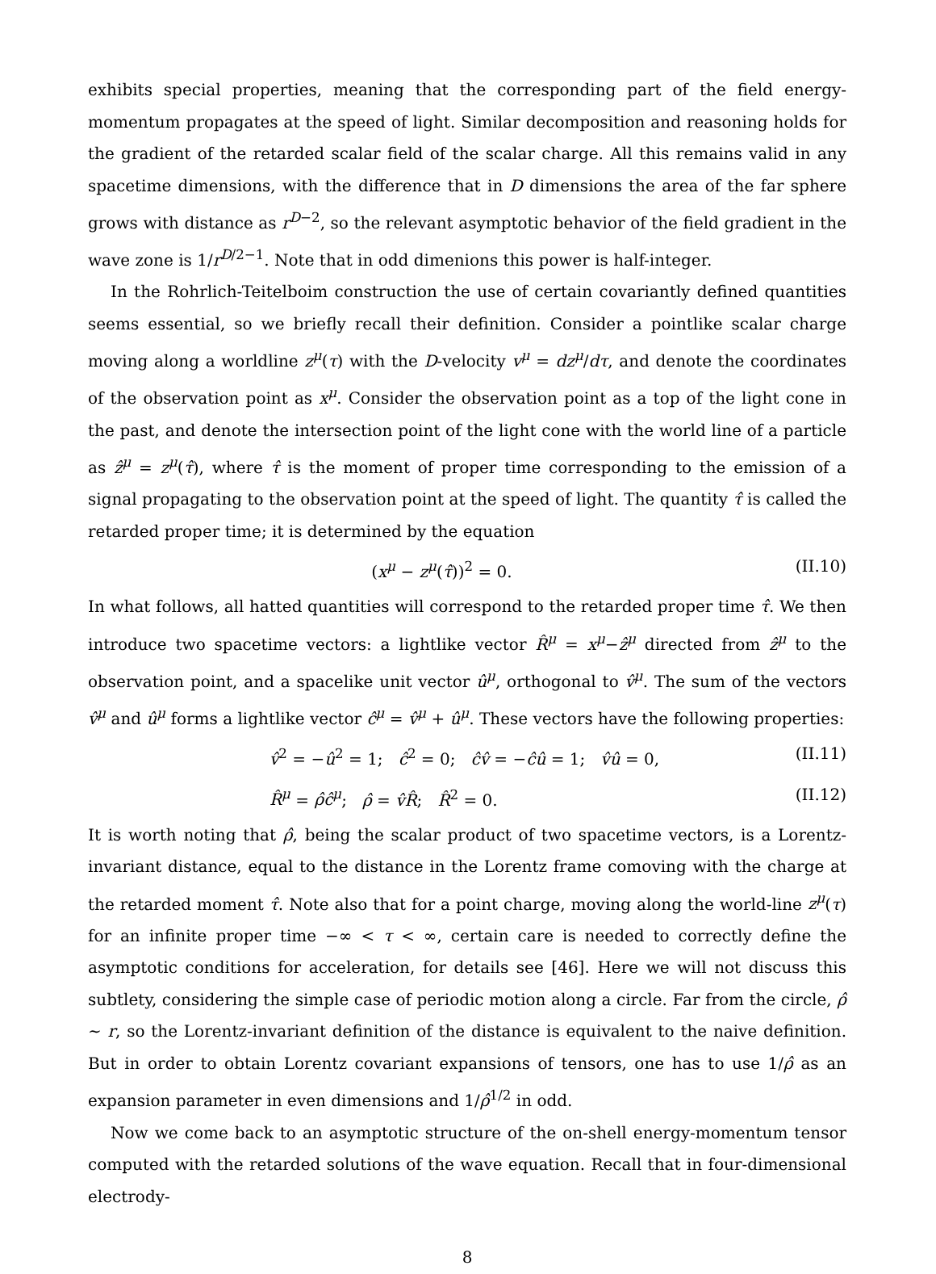exhibits special properties, meaning that the corresponding part of the field energy-momentum propagates at the speed of light. Similar decomposition and reasoning holds for the gradient of the retarded scalar field of the scalar charge. All this remains valid in any spacetime dimensions, with the difference that in D dimensions the area of the far sphere grows with distance as r<sup>D−2</sup>, so the relevant asymptotic behavior of the field gradient in the wave zone is 1/r<sup>D/2−1</sup>. Note that in odd dimenions this power is half-integer.
In the Rohrlich-Teitelboim construction the use of certain covariantly defined quantities seems essential, so we briefly recall their definition. Consider a pointlike scalar charge moving along a worldline z<sup>μ</sup>(τ) with the D-velocity v<sup>μ</sup> = dz<sup>μ</sup>/dτ, and denote the coordinates of the observation point as x<sup>μ</sup>. Consider the observation point as a top of the light cone in the past, and denote the intersection point of the light cone with the world line of a particle as ẑ<sup>μ</sup> = z<sup>μ</sup>(τ̂), where τ̂ is the moment of proper time corresponding to the emission of a signal propagating to the observation point at the speed of light. The quantity τ̂ is called the retarded proper time; it is determined by the equation
(x<sup>μ</sup> − z<sup>μ</sup>(τ̂))<sup>2</sup> = 0. (II.10)
In what follows, all hatted quantities will correspond to the retarded proper time τ̂. We then introduce two spacetime vectors: a lightlike vector R̂<sup>μ</sup> = x<sup>μ</sup>−ẑ<sup>μ</sup> directed from ẑ<sup>μ</sup> to the observation point, and a spacelike unit vector û<sup>μ</sup>, orthogonal to v̂<sup>μ</sup>. The sum of the vectors v̂<sup>μ</sup> and û<sup>μ</sup> forms a lightlike vector ĉ<sup>μ</sup> = v̂<sup>μ</sup> + û<sup>μ</sup>. These vectors have the following properties:
v̂<sup>2</sup> = −û<sup>2</sup> = 1; ĉ<sup>2</sup> = 0; ĉv̂ = −ĉû = 1; v̂û = 0, (II.11)
R̂<sup>μ</sup> = ρ̂ĉ<sup>μ</sup>; ρ̂ = v̂R̂; R̂<sup>2</sup> = 0. (II.12)
It is worth noting that ρ̂, being the scalar product of two spacetime vectors, is a Lorentz-invariant distance, equal to the distance in the Lorentz frame comoving with the charge at the retarded moment τ̂. Note also that for a point charge, moving along the world-line z<sup>μ</sup>(τ) for an infinite proper time −∞ < τ < ∞, certain care is needed to correctly define the asymptotic conditions for acceleration, for details see [46]. Here we will not discuss this subtlety, considering the simple case of periodic motion along a circle. Far from the circle, ρ̂ ∼ r, so the Lorentz-invariant definition of the distance is equivalent to the naive definition. But in order to obtain Lorentz covariant expansions of tensors, one has to use 1/ρ̂ as an expansion parameter in even dimensions and 1/ρ̂<sup>1/2</sup> in odd.
Now we come back to an asymptotic structure of the on-shell energy-momentum tensor computed with the retarded solutions of the wave equation. Recall that in four-dimensional electrody-
8